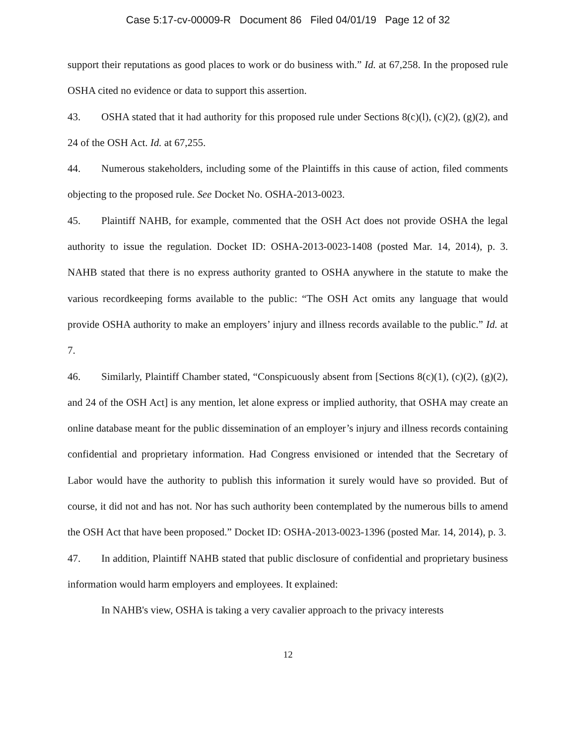Case 5:17-cv-00009-R Document 86 Filed 04/01/19 Page 12 of 32
support their reputations as good places to work or do business with.” Id. at 67,258. In the proposed rule OSHA cited no evidence or data to support this assertion.
43. OSHA stated that it had authority for this proposed rule under Sections 8(c)(l), (c)(2), (g)(2), and 24 of the OSH Act. Id. at 67,255.
44. Numerous stakeholders, including some of the Plaintiffs in this cause of action, filed comments objecting to the proposed rule. See Docket No. OSHA-2013-0023.
45. Plaintiff NAHB, for example, commented that the OSH Act does not provide OSHA the legal authority to issue the regulation. Docket ID: OSHA-2013-0023-1408 (posted Mar. 14, 2014), p. 3. NAHB stated that there is no express authority granted to OSHA anywhere in the statute to make the various recordkeeping forms available to the public: “The OSH Act omits any language that would provide OSHA authority to make an employers’ injury and illness records available to the public.” Id. at 7.
46. Similarly, Plaintiff Chamber stated, “Conspicuously absent from [Sections 8(c)(1), (c)(2), (g)(2), and 24 of the OSH Act] is any mention, let alone express or implied authority, that OSHA may create an online database meant for the public dissemination of an employer’s injury and illness records containing confidential and proprietary information. Had Congress envisioned or intended that the Secretary of Labor would have the authority to publish this information it surely would have so provided. But of course, it did not and has not. Nor has such authority been contemplated by the numerous bills to amend the OSH Act that have been proposed.” Docket ID: OSHA-2013-0023-1396 (posted Mar. 14, 2014), p. 3.
47. In addition, Plaintiff NAHB stated that public disclosure of confidential and proprietary business information would harm employers and employees. It explained:
In NAHB's view, OSHA is taking a very cavalier approach to the privacy interests
12